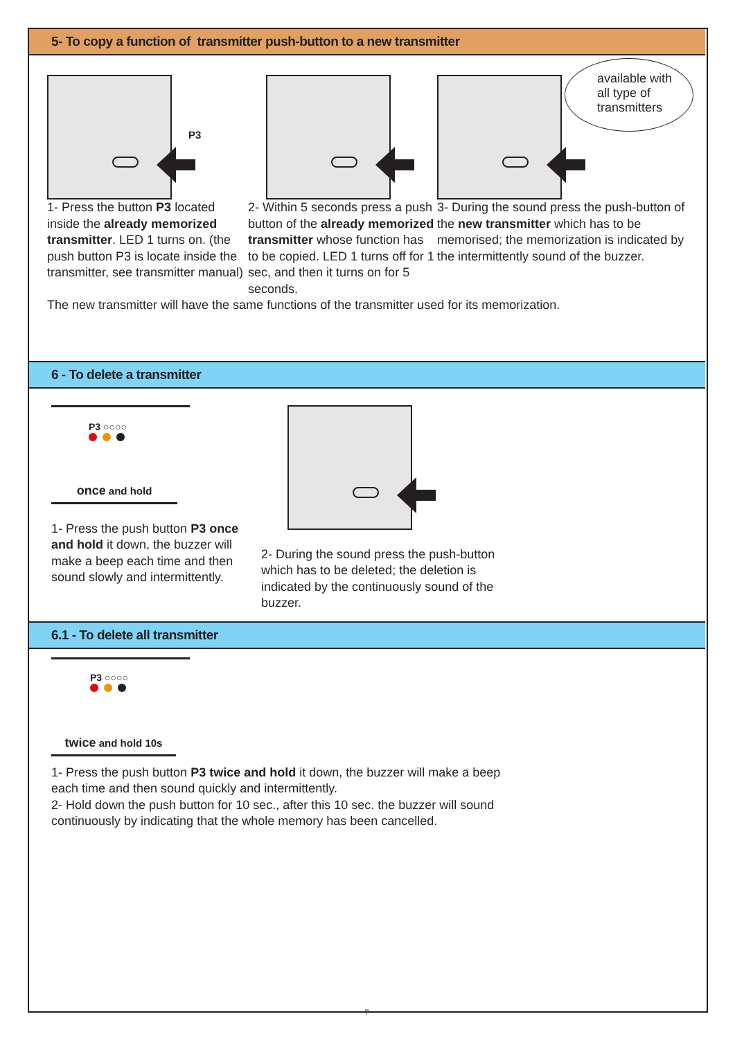5- To copy a function of transmitter push-button to a new transmitter
P3
1- Press the button P3 located inside the already memorized transmitter. LED 1 turns on. (the push button P3 is locate inside the transmitter, see transmitter manual)
2- Within 5 seconds press a push button of the already memorized transmitter whose function has to be copied. LED 1 turns off for 1 sec, and then it turns on for 5 seconds.
available with
all type of
transmitters
3- During the sound press the push-button of the new transmitter which has to be memorised; the memorization is indicated by the intermittently sound of the buzzer.
The new transmitter will have the same functions of the transmitter used for its memorization.
6 - To delete a transmitter
P3 ○○○○
once and hold
1- Press the push button P3 once and hold it down, the buzzer will make a beep each time and then sound slowly and intermittently.
2- During the sound press the push-button which has to be deleted; the deletion is indicated by the continuously sound of the buzzer.
6.1 - To delete all transmitter
P3 ○○○○
twice and hold 10s
1- Press the push button P3 twice and hold it down, the buzzer will make a beep each time and then sound quickly and intermittently.
2- Hold down the push button for 10 sec., after this 10 sec. the buzzer will sound continuously by indicating that the whole memory has been cancelled.
7